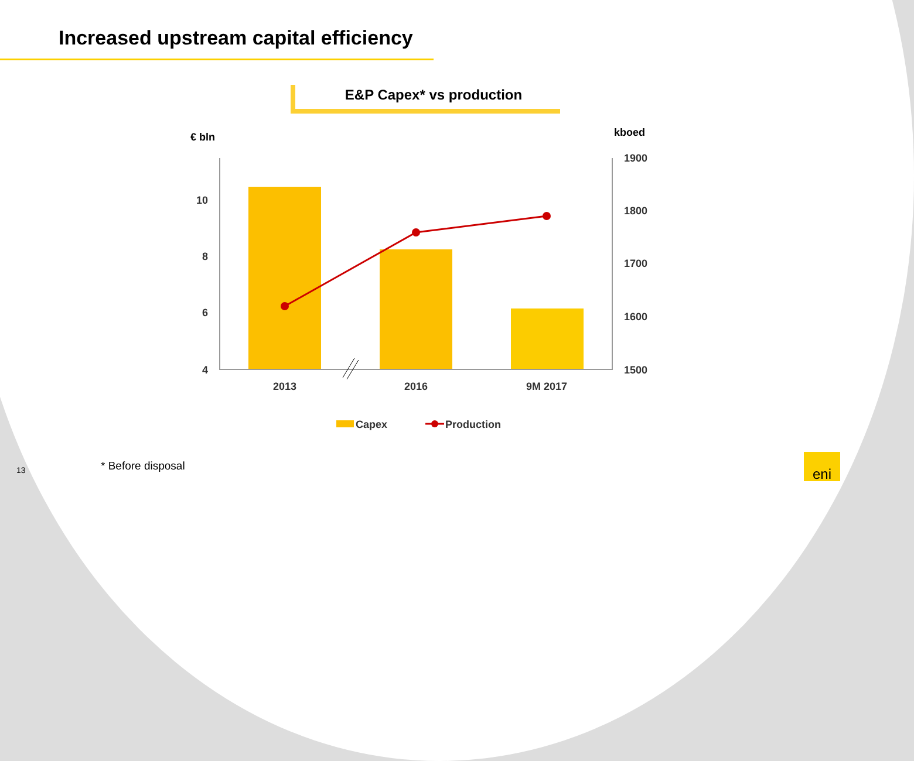Increased upstream capital efficiency
E&P Capex* vs production
€ bln
kboed
10
8
6
4
1900
1800
1700
1600
1500
2013
2016
9M 2017
Capex
Production
eni
* Before disposal
13